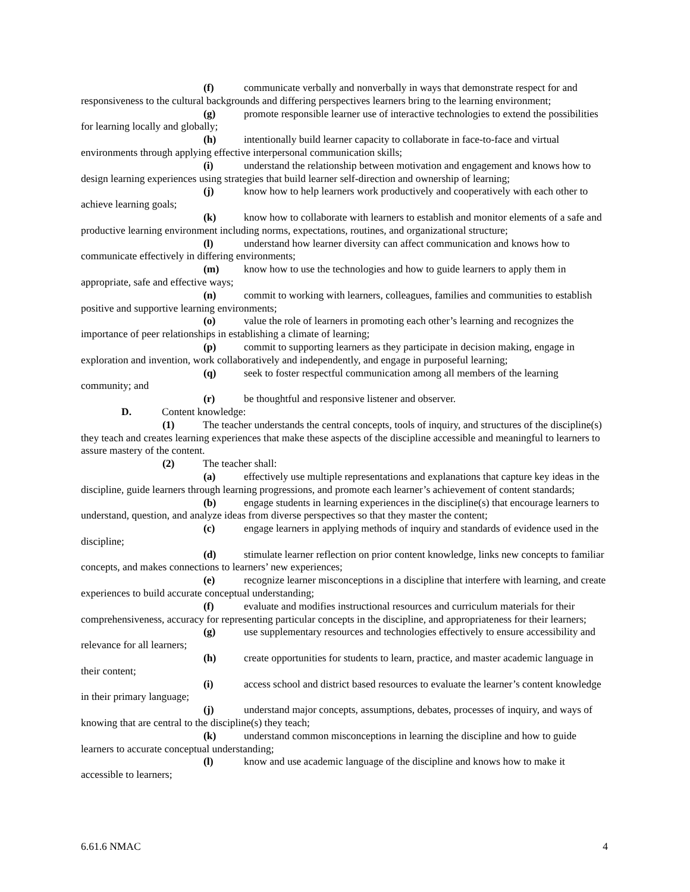(f) communicate verbally and nonverbally in ways that demonstrate respect for and responsiveness to the cultural backgrounds and differing perspectives learners bring to the learning environment;
(g) promote responsible learner use of interactive technologies to extend the possibilities for learning locally and globally;
(h) intentionally build learner capacity to collaborate in face-to-face and virtual environments through applying effective interpersonal communication skills;
(i) understand the relationship between motivation and engagement and knows how to design learning experiences using strategies that build learner self-direction and ownership of learning;
(j) know how to help learners work productively and cooperatively with each other to achieve learning goals;
(k) know how to collaborate with learners to establish and monitor elements of a safe and productive learning environment including norms, expectations, routines, and organizational structure;
(l) understand how learner diversity can affect communication and knows how to communicate effectively in differing environments;
(m) know how to use the technologies and how to guide learners to apply them in appropriate, safe and effective ways;
(n) commit to working with learners, colleagues, families and communities to establish positive and supportive learning environments;
(o) value the role of learners in promoting each other’s learning and recognizes the importance of peer relationships in establishing a climate of learning;
(p) commit to supporting learners as they participate in decision making, engage in exploration and invention, work collaboratively and independently, and engage in purposeful learning;
(q) seek to foster respectful communication among all members of the learning community; and
(r) be thoughtful and responsive listener and observer.
D. Content knowledge:
(1) The teacher understands the central concepts, tools of inquiry, and structures of the discipline(s) they teach and creates learning experiences that make these aspects of the discipline accessible and meaningful to learners to assure mastery of the content.
(2) The teacher shall:
(a) effectively use multiple representations and explanations that capture key ideas in the discipline, guide learners through learning progressions, and promote each learner’s achievement of content standards;
(b) engage students in learning experiences in the discipline(s) that encourage learners to understand, question, and analyze ideas from diverse perspectives so that they master the content;
(c) engage learners in applying methods of inquiry and standards of evidence used in the discipline;
(d) stimulate learner reflection on prior content knowledge, links new concepts to familiar concepts, and makes connections to learners’ new experiences;
(e) recognize learner misconceptions in a discipline that interfere with learning, and create experiences to build accurate conceptual understanding;
(f) evaluate and modifies instructional resources and curriculum materials for their comprehensiveness, accuracy for representing particular concepts in the discipline, and appropriateness for their learners;
(g) use supplementary resources and technologies effectively to ensure accessibility and relevance for all learners;
(h) create opportunities for students to learn, practice, and master academic language in their content;
(i) access school and district based resources to evaluate the learner’s content knowledge in their primary language;
(j) understand major concepts, assumptions, debates, processes of inquiry, and ways of knowing that are central to the discipline(s) they teach;
(k) understand common misconceptions in learning the discipline and how to guide learners to accurate conceptual understanding;
(l) know and use academic language of the discipline and knows how to make it accessible to learners;
6.61.6 NMAC 4